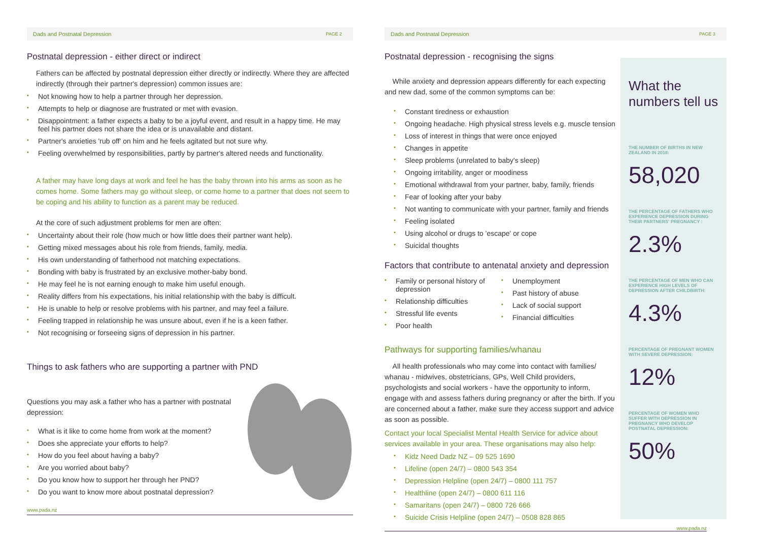Dads and Postnatal Depression PAGE 2
Postnatal depression - either direct or indirect
Fathers can be affected by postnatal depression either directly or indirectly. Where they are affected indirectly (through their partner's depression) common issues are:
Not knowing how to help a partner through her depression.
Attempts to help or diagnose are frustrated or met with evasion.
Disappointment: a father expects a baby to be a joyful event, and result in a happy time. He may feel his partner does not share the idea or is unavailable and distant.
Partner's anxieties 'rub off' on him and he feels agitated but not sure why.
Feeling overwhelmed by responsibilities, partly by partner's altered needs and functionality.
A father may have long days at work and feel he has the baby thrown into his arms as soon as he comes home. Some fathers may go without sleep, or come home to a partner that does not seem to be coping and his ability to function as a parent may be reduced.
At the core of such adjustment problems for men are often:
Uncertainty about their role (how much or how little does their partner want help).
Getting mixed messages about his role from friends, family, media.
His own understanding of fatherhood not matching expectations.
Bonding with baby is frustrated by an exclusive mother-baby bond.
He may feel he is not earning enough to make him useful enough.
Reality differs from his expectations, his initial relationship with the baby is difficult.
He is unable to help or resolve problems with his partner, and may feel a failure.
Feeling trapped in relationship he was unsure about, even if he is a keen father.
Not recognising or forseeing signs of depression in his partner.
Things to ask fathers who are supporting a partner with PND
Questions you may ask a father who has a partner with postnatal depression:
What is it like to come home from work at the moment?
Does she appreciate your efforts to help?
How do you feel about having a baby?
Are you worried about baby?
Do you know how to support her through her PND?
Do you want to know more about postnatal depression?
www.pada.nz
Dads and Postnatal Depression PAGE 3
Postnatal depression - recognising the signs
While anxiety and depression appears differently for each expecting and new dad, some of the common symptoms can be:
Constant tiredness or exhaustion
Ongoing headache. High physical stress levels e.g. muscle tension
Loss of interest in things that were once enjoyed
Changes in appetite
Sleep problems (unrelated to baby's sleep)
Ongoing irritability, anger or moodiness
Emotional withdrawal from your partner, baby, family, friends
Fear of looking after your baby
Not wanting to communicate with your partner, family and friends
Feeling isolated
Using alcohol or drugs to 'escape' or cope
Suicidal thoughts
Factors that contribute to antenatal anxiety and depression
Family or personal history of depression
Relationship difficulties
Stressful life events
Poor health
Unemployment
Past history of abuse
Lack of social support
Financial difficulties
Pathways for supporting families/whanau
All health professionals who may come into contact with families/ whanau - midwives, obstetricians, GPs, Well Child providers, psychologists and social workers - have the opportunity to inform, engage with and assess fathers during pregnancy or after the birth. If you are concerned about a father, make sure they access support and advice as soon as possible.
Contact your local Specialist Mental Health Service for advice about services available in your area. These organisations may also help:
Kidz Need Dadz NZ – 09 525 1690
Lifeline (open 24/7) – 0800 543 354
Depression Helpline (open 24/7) – 0800 111 757
Healthline (open 24/7) – 0800 611 116
Samaritans (open 24/7) – 0800 726 666
Suicide Crisis Helpline (open 24/7) – 0508 828 865
www.pada.nz
What the numbers tell us
THE NUMBER OF BIRTHS IN NEW ZEALAND IN 2018:
58,020
THE PERCENTAGE OF FATHERS WHO EXPERIENCE DEPRESSION DURING THEIR PARTNERS' PREGNANCY :
2.3%
THE PERCENTAGE OF MEN WHO CAN EXPERIENCE HIGH LEVELS OF DEPRESSION AFTER CHILDBIRTH:
4.3%
PERCENTAGE OF PREGNANT WOMEN WITH SEVERE DEPRESSION:
12%
PERCENTAGE OF WOMEN WHO SUFFER WITH DEPRESSION IN PREGNANCY WHO DEVELOP POSTNATAL DEPRESSION:
50%